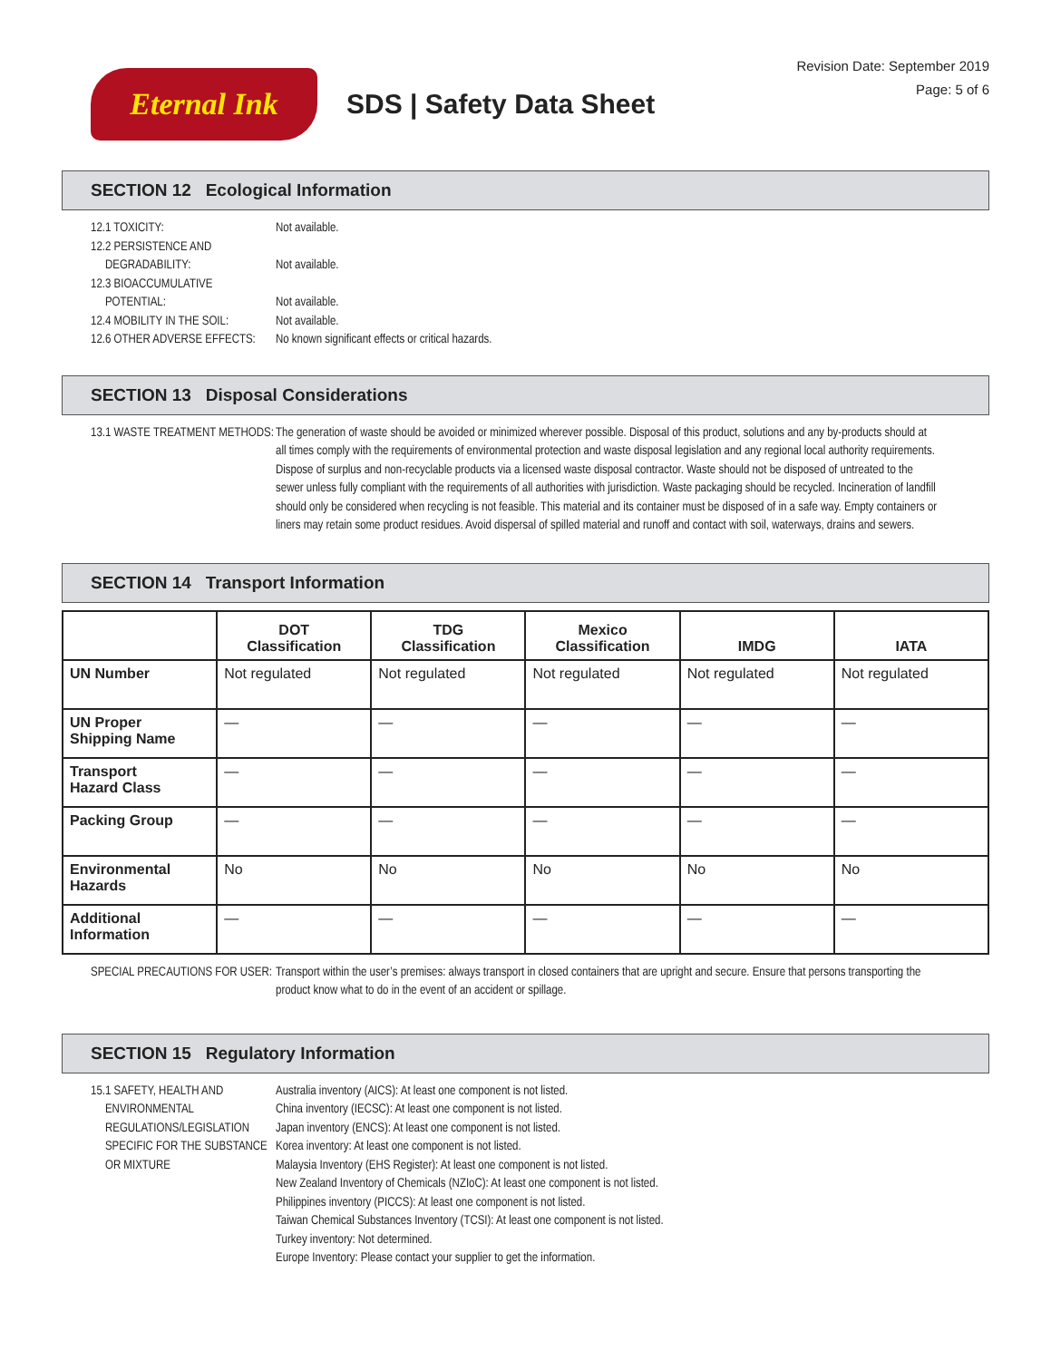Eternal Ink
SDS | Safety Data Sheet
Revision Date: September 2019
Page: 5 of 6
SECTION 12 Ecological Information
12.1 TOXICITY: Not available.
12.2 PERSISTENCE AND
DEGRADABILITY:
Not available.
12.3 BIOACCUMULATIVE
POTENTIAL:
Not available.
12.4 MOBILITY IN THE SOIL:
Not available.
12.6 OTHER ADVERSE EFFECTS:
No known significant effects or critical hazards.
SECTION 13 Disposal Considerations
13.1 WASTE TREATMENT METHODS:
The generation of waste should be avoided or minimized wherever possible. Disposal of this product, solutions and any by-products should at all times comply with the requirements of environmental protection and waste disposal legislation and any regional local authority requirements. Dispose of surplus and non-recyclable products via a licensed waste disposal contractor. Waste should not be disposed of untreated to the sewer unless fully compliant with the requirements of all authorities with jurisdiction. Waste packaging should be recycled. Incineration of landfill should only be considered when recycling is not feasible. This material and its container must be disposed of in a safe way. Empty containers or liners may retain some product residues. Avoid dispersal of spilled material and runoff and contact with soil, waterways, drains and sewers.
SECTION 14 Transport Information
| | DOT Classification | TDG Classification | Mexico Classification | IMDG | IATA |
| --- | --- | --- | --- | --- | --- |
| UN Number | Not regulated | Not regulated | Not regulated | Not regulated | Not regulated |
| UN Proper Shipping Name | — | — | — | — | — |
| Transport Hazard Class | — | — | — | — | — |
| Packing Group | — | — | — | — | — |
| Environmental Hazards | No | No | No | No | No |
| Additional Information | — | — | — | — | — |
SPECIAL PRECAUTIONS FOR USER:
Transport within the user’s premises: always transport in closed containers that are upright and secure. Ensure that persons transporting the product know what to do in the event of an accident or spillage.
SECTION 15 Regulatory Information
15.1 SAFETY, HEALTH AND
ENVIRONMENTAL
REGULATIONS/LEGISLATION
SPECIFIC FOR THE SUBSTANCE
OR MIXTURE
Australia inventory (AICS): At least one component is not listed.
China inventory (IECSC): At least one component is not listed.
Japan inventory (ENCS): At least one component is not listed.
Korea inventory: At least one component is not listed.
Malaysia Inventory (EHS Register): At least one component is not listed.
New Zealand Inventory of Chemicals (NZIoC): At least one component is not listed.
Philippines inventory (PICCS): At least one component is not listed.
Taiwan Chemical Substances Inventory (TCSI): At least one component is not listed.
Turkey inventory: Not determined.
Europe Inventory: Please contact your supplier to get the information.